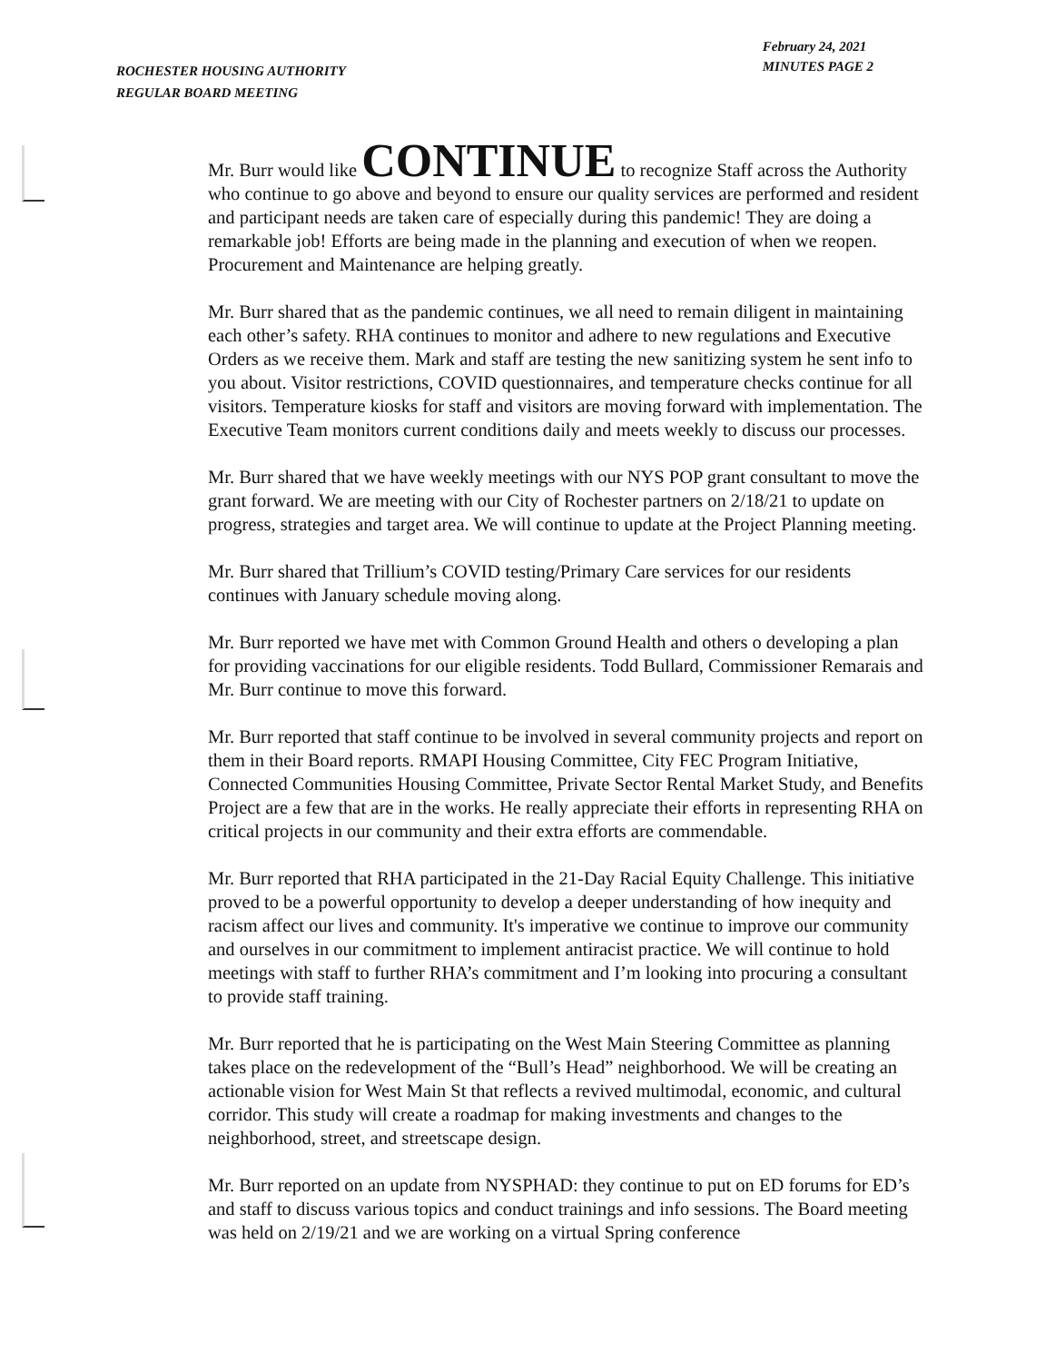ROCHESTER HOUSING AUTHORITY
REGULAR BOARD MEETING
February 24, 2021
MINUTES PAGE 2
Mr. Burr would like CONTINUE to recognize Staff across the Authority who continue to go above and beyond to ensure our quality services are performed and resident and participant needs are taken care of especially during this pandemic! They are doing a remarkable job! Efforts are being made in the planning and execution of when we reopen. Procurement and Maintenance are helping greatly.
Mr. Burr shared that as the pandemic continues, we all need to remain diligent in maintaining each other’s safety. RHA continues to monitor and adhere to new regulations and Executive Orders as we receive them. Mark and staff are testing the new sanitizing system he sent info to you about. Visitor restrictions, COVID questionnaires, and temperature checks continue for all visitors. Temperature kiosks for staff and visitors are moving forward with implementation. The Executive Team monitors current conditions daily and meets weekly to discuss our processes.
Mr. Burr shared that we have weekly meetings with our NYS POP grant consultant to move the grant forward. We are meeting with our City of Rochester partners on 2/18/21 to update on progress, strategies and target area. We will continue to update at the Project Planning meeting.
Mr. Burr shared that Trillium’s COVID testing/Primary Care services for our residents continues with January schedule moving along.
Mr. Burr reported we have met with Common Ground Health and others o developing a plan for providing vaccinations for our eligible residents. Todd Bullard, Commissioner Remarais and Mr. Burr continue to move this forward.
Mr. Burr reported that staff continue to be involved in several community projects and report on them in their Board reports. RMAPI Housing Committee, City FEC Program Initiative, Connected Communities Housing Committee, Private Sector Rental Market Study, and Benefits Project are a few that are in the works. He really appreciate their efforts in representing RHA on critical projects in our community and their extra efforts are commendable.
Mr. Burr reported that RHA participated in the 21-Day Racial Equity Challenge. This initiative proved to be a powerful opportunity to develop a deeper understanding of how inequity and racism affect our lives and community. It's imperative we continue to improve our community and ourselves in our commitment to implement antiracist practice. We will continue to hold meetings with staff to further RHA’s commitment and I’m looking into procuring a consultant to provide staff training.
Mr. Burr reported that he is participating on the West Main Steering Committee as planning takes place on the redevelopment of the “Bull’s Head” neighborhood. We will be creating an actionable vision for West Main St that reflects a revived multimodal, economic, and cultural corridor. This study will create a roadmap for making investments and changes to the neighborhood, street, and streetscape design.
Mr. Burr reported on an update from NYSPHAD: they continue to put on ED forums for ED’s and staff to discuss various topics and conduct trainings and info sessions. The Board meeting was held on 2/19/21 and we are working on a virtual Spring conference